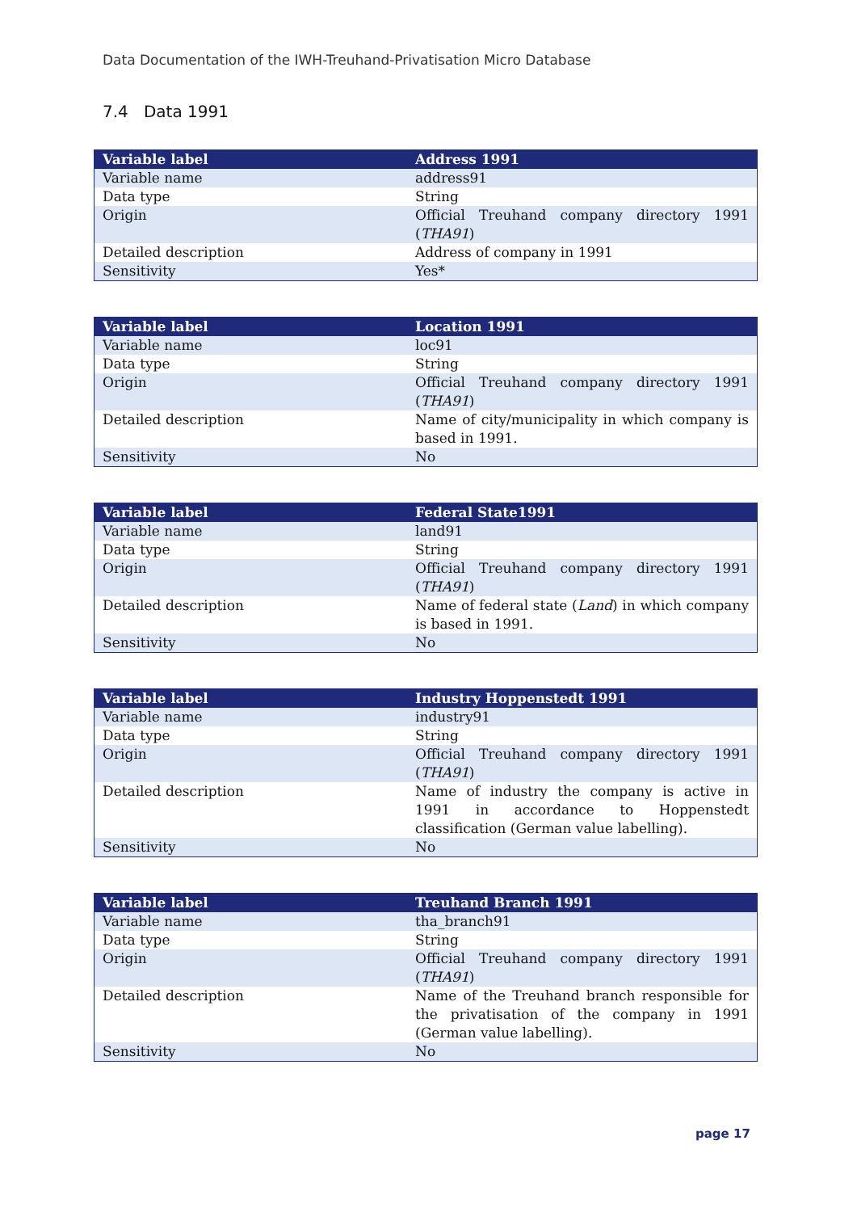Data Documentation of the IWH-Treuhand-Privatisation Micro Database
7.4 Data 1991
| Variable label | Address 1991 |
| --- | --- |
| Variable name | address91 |
| Data type | String |
| Origin | Official Treuhand company directory 1991 ( THA91 ) |
| Detailed description | Address of company in 1991 |
| Sensitivity | Yes* |
| Variable label | Location 1991 |
| --- | --- |
| Variable name | loc91 |
| Data type | String |
| Origin | Official Treuhand company directory 1991 ( THA91 ) |
| Detailed description | Name of city/municipality in which company is based in 1991. |
| Sensitivity | No |
| Variable label | Federal State1991 |
| --- | --- |
| Variable name | land91 |
| Data type | String |
| Origin | Official Treuhand company directory 1991 ( THA91 ) |
| Detailed description | Name of federal state ( Land ) in which company is based in 1991. |
| Sensitivity | No |
| Variable label | Industry Hoppenstedt 1991 |
| --- | --- |
| Variable name | industry91 |
| Data type | String |
| Origin | Official Treuhand company directory 1991 ( THA91 ) |
| Detailed description | Name of industry the company is active in 1991 in accordance to Hoppenstedt classification (German value labelling). |
| Sensitivity | No |
| Variable label | Treuhand Branch 1991 |
| --- | --- |
| Variable name | tha_branch91 |
| Data type | String |
| Origin | Official Treuhand company directory 1991 ( THA91 ) |
| Detailed description | Name of the Treuhand branch responsible for the privatisation of the company in 1991 (German value labelling). |
| Sensitivity | No |
page 17